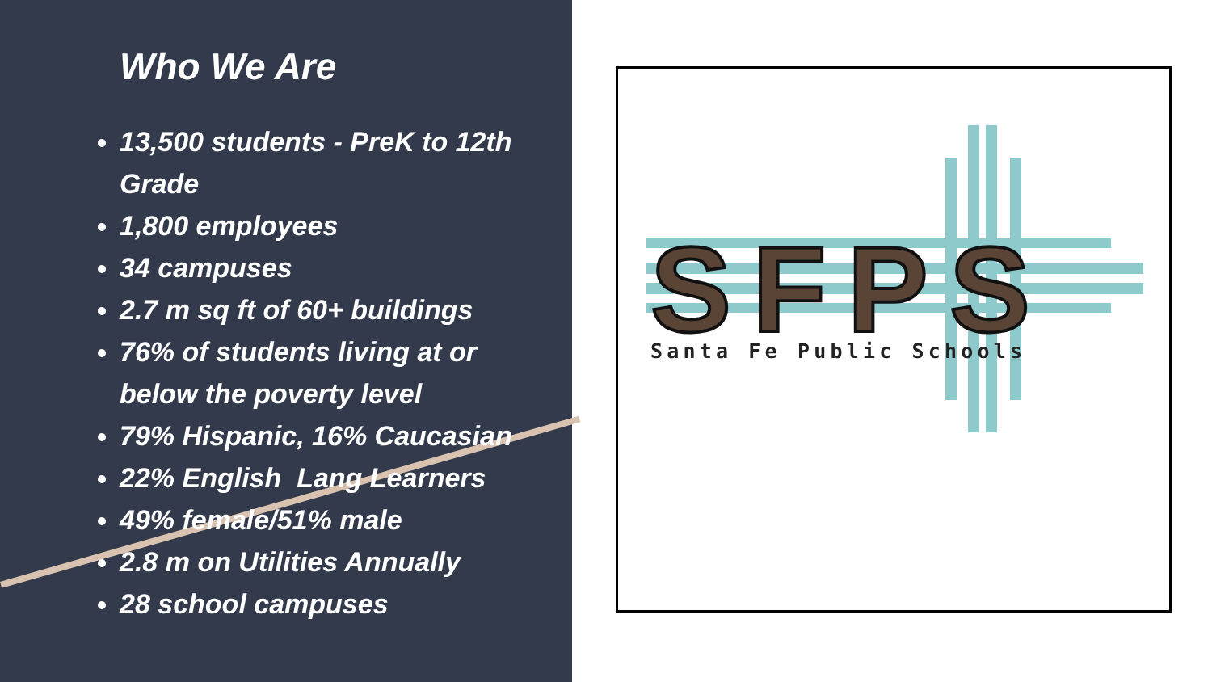Who We Are
13,500 students - PreK to 12th Grade
1,800 employees
34 campuses
2.7 m sq ft of 60+ buildings
76% of students living at or below the poverty level
79% Hispanic, 16% Caucasian
22% English Lang Learners
49% female/51% male
2.8 m on Utilities Annually
28 school campuses
SFPS
Santa Fe Public Schools